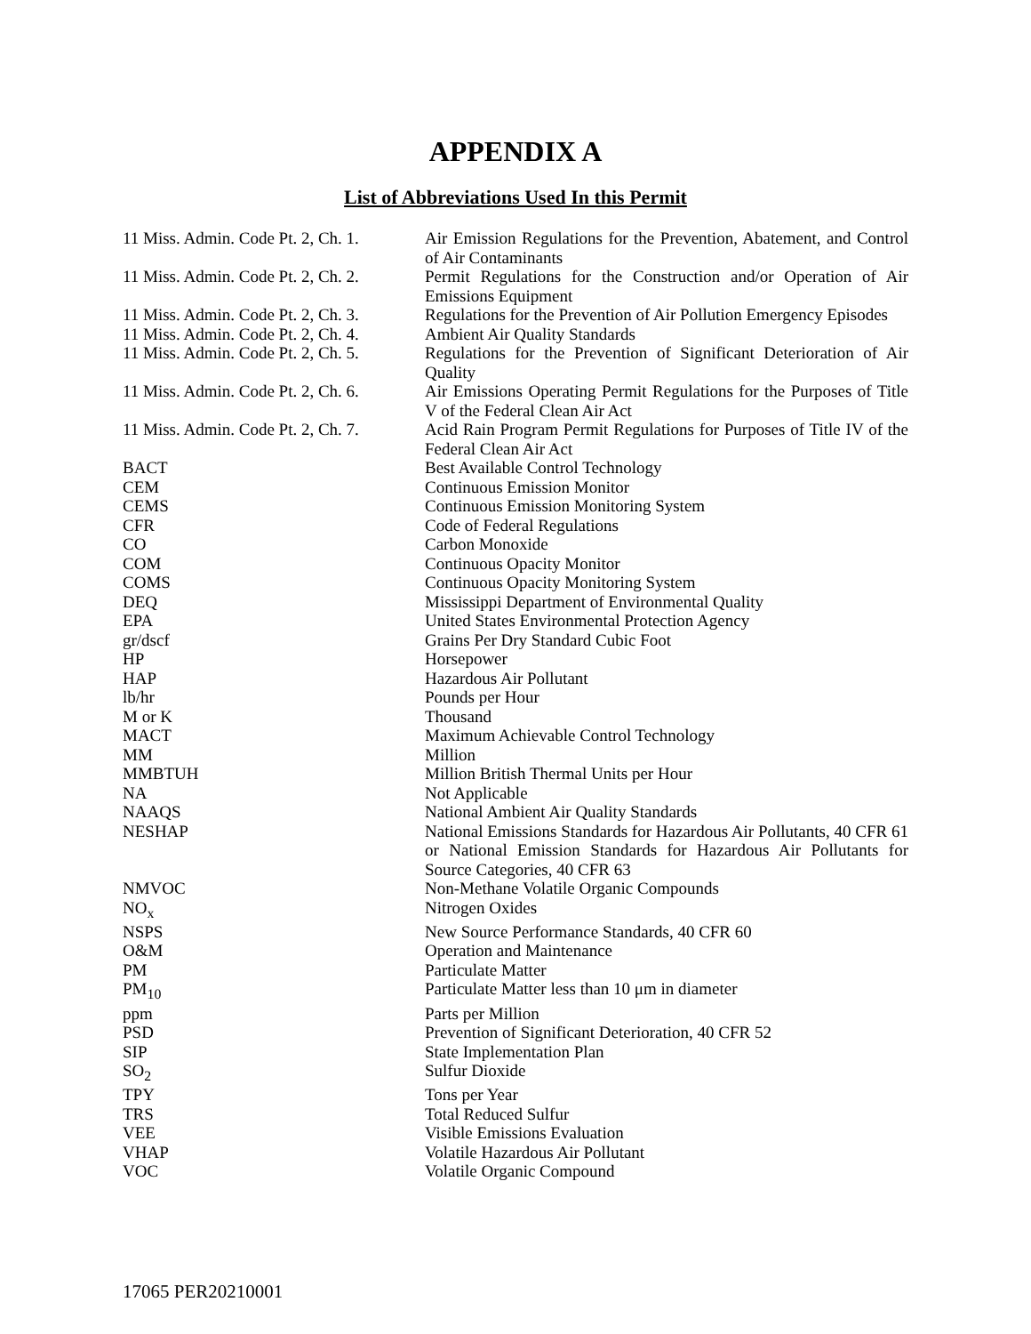APPENDIX A
List of Abbreviations Used In this Permit
| 11 Miss. Admin. Code Pt. 2, Ch. 1. | Air Emission Regulations for the Prevention, Abatement, and Control of Air Contaminants |
| 11 Miss. Admin. Code Pt. 2, Ch. 2. | Permit Regulations for the Construction and/or Operation of Air Emissions Equipment |
| 11 Miss. Admin. Code Pt. 2, Ch. 3. | Regulations for the Prevention of Air Pollution Emergency Episodes |
| 11 Miss. Admin. Code Pt. 2, Ch. 4. | Ambient Air Quality Standards |
| 11 Miss. Admin. Code Pt. 2, Ch. 5. | Regulations for the Prevention of Significant Deterioration of Air Quality |
| 11 Miss. Admin. Code Pt. 2, Ch. 6. | Air Emissions Operating Permit Regulations for the Purposes of Title V of the Federal Clean Air Act |
| 11 Miss. Admin. Code Pt. 2, Ch. 7. | Acid Rain Program Permit Regulations for Purposes of Title IV of the Federal Clean Air Act |
| BACT | Best Available Control Technology |
| CEM | Continuous Emission Monitor |
| CEMS | Continuous Emission Monitoring System |
| CFR | Code of Federal Regulations |
| CO | Carbon Monoxide |
| COM | Continuous Opacity Monitor |
| COMS | Continuous Opacity Monitoring System |
| DEQ | Mississippi Department of Environmental Quality |
| EPA | United States Environmental Protection Agency |
| gr/dscf | Grains Per Dry Standard Cubic Foot |
| HP | Horsepower |
| HAP | Hazardous Air Pollutant |
| lb/hr | Pounds per Hour |
| M or K | Thousand |
| MACT | Maximum Achievable Control Technology |
| MM | Million |
| MMBTUH | Million British Thermal Units per Hour |
| NA | Not Applicable |
| NAAQS | National Ambient Air Quality Standards |
| NESHAP | National Emissions Standards for Hazardous Air Pollutants, 40 CFR 61 or National Emission Standards for Hazardous Air Pollutants for Source Categories, 40 CFR 63 |
| NMVOC | Non-Methane Volatile Organic Compounds |
| NO<sub>x</sub> | Nitrogen Oxides |
| NSPS | New Source Performance Standards, 40 CFR 60 |
| O&M | Operation and Maintenance |
| PM | Particulate Matter |
| PM<sub>10</sub> | Particulate Matter less than 10 μm in diameter |
| ppm | Parts per Million |
| PSD | Prevention of Significant Deterioration, 40 CFR 52 |
| SIP | State Implementation Plan |
| SO<sub>2</sub> | Sulfur Dioxide |
| TPY | Tons per Year |
| TRS | Total Reduced Sulfur |
| VEE | Visible Emissions Evaluation |
| VHAP | Volatile Hazardous Air Pollutant |
| VOC | Volatile Organic Compound |
17065 PER20210001